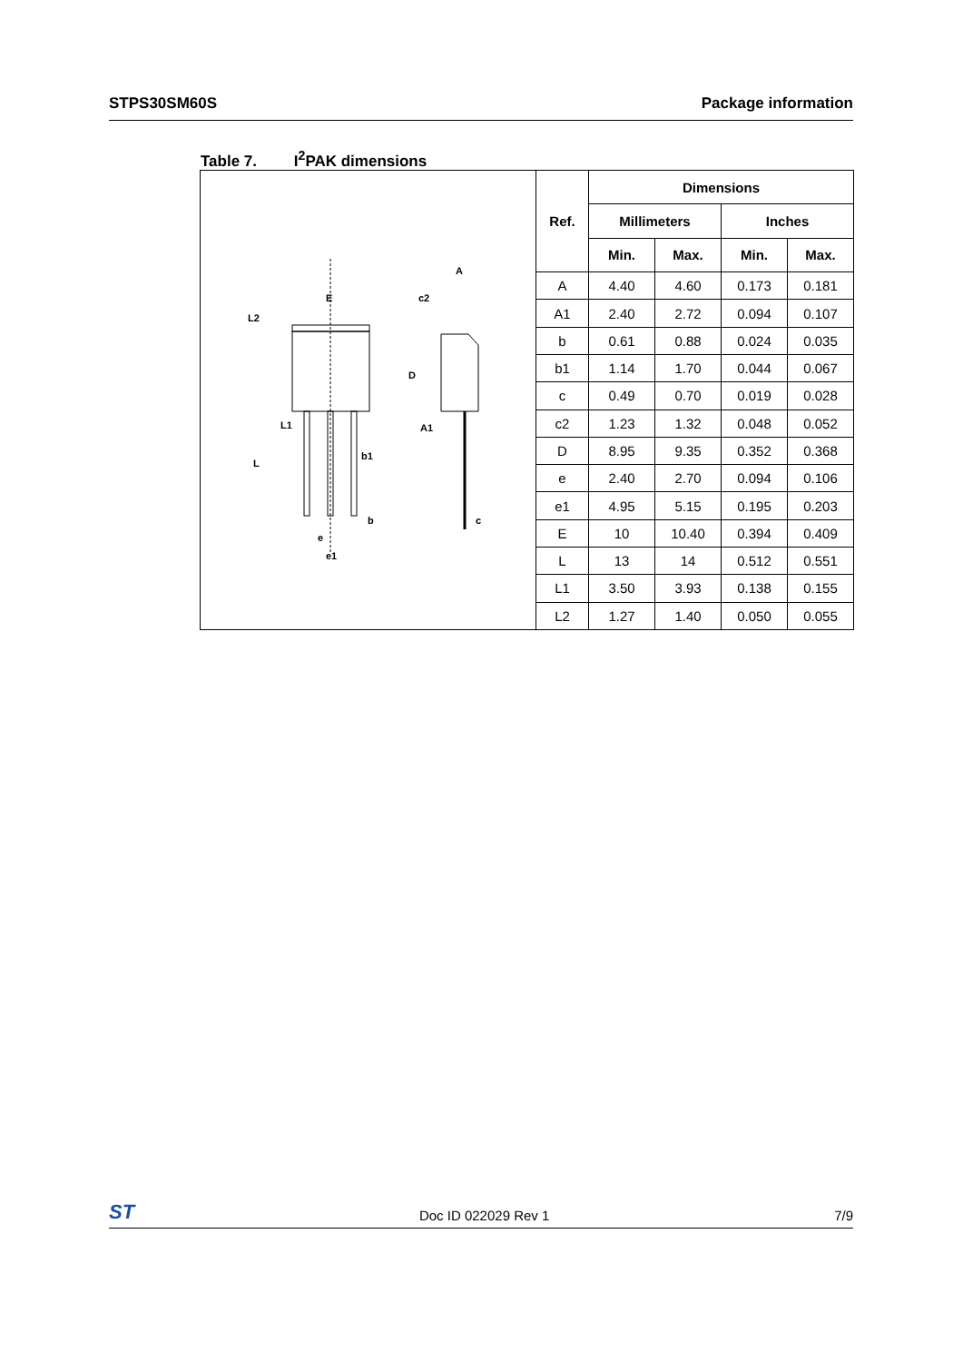STPS30SM60S Package information
Table 7. I<sup>2</sup>PAK dimensions
E
L2
L1
L
b1
b
e
e1
A
c2
D
A1
c
| Ref. | Dimensions | | | |
| --- | --- | --- | --- | --- |
| | Millimeters | | Inches | |
| | Min. | Max. | Min. | Max. |
| A | 4.40 | 4.60 | 0.173 | 0.181 |
| A1 | 2.40 | 2.72 | 0.094 | 0.107 |
| b | 0.61 | 0.88 | 0.024 | 0.035 |
| b1 | 1.14 | 1.70 | 0.044 | 0.067 |
| c | 0.49 | 0.70 | 0.019 | 0.028 |
| c2 | 1.23 | 1.32 | 0.048 | 0.052 |
| D | 8.95 | 9.35 | 0.352 | 0.368 |
| e | 2.40 | 2.70 | 0.094 | 0.106 |
| e1 | 4.95 | 5.15 | 0.195 | 0.203 |
| E | 10 | 10.40 | 0.394 | 0.409 |
| L | 13 | 14 | 0.512 | 0.551 |
| L1 | 3.50 | 3.93 | 0.138 | 0.155 |
| L2 | 1.27 | 1.40 | 0.050 | 0.055 |
ST
Doc ID 022029 Rev 1 7/9